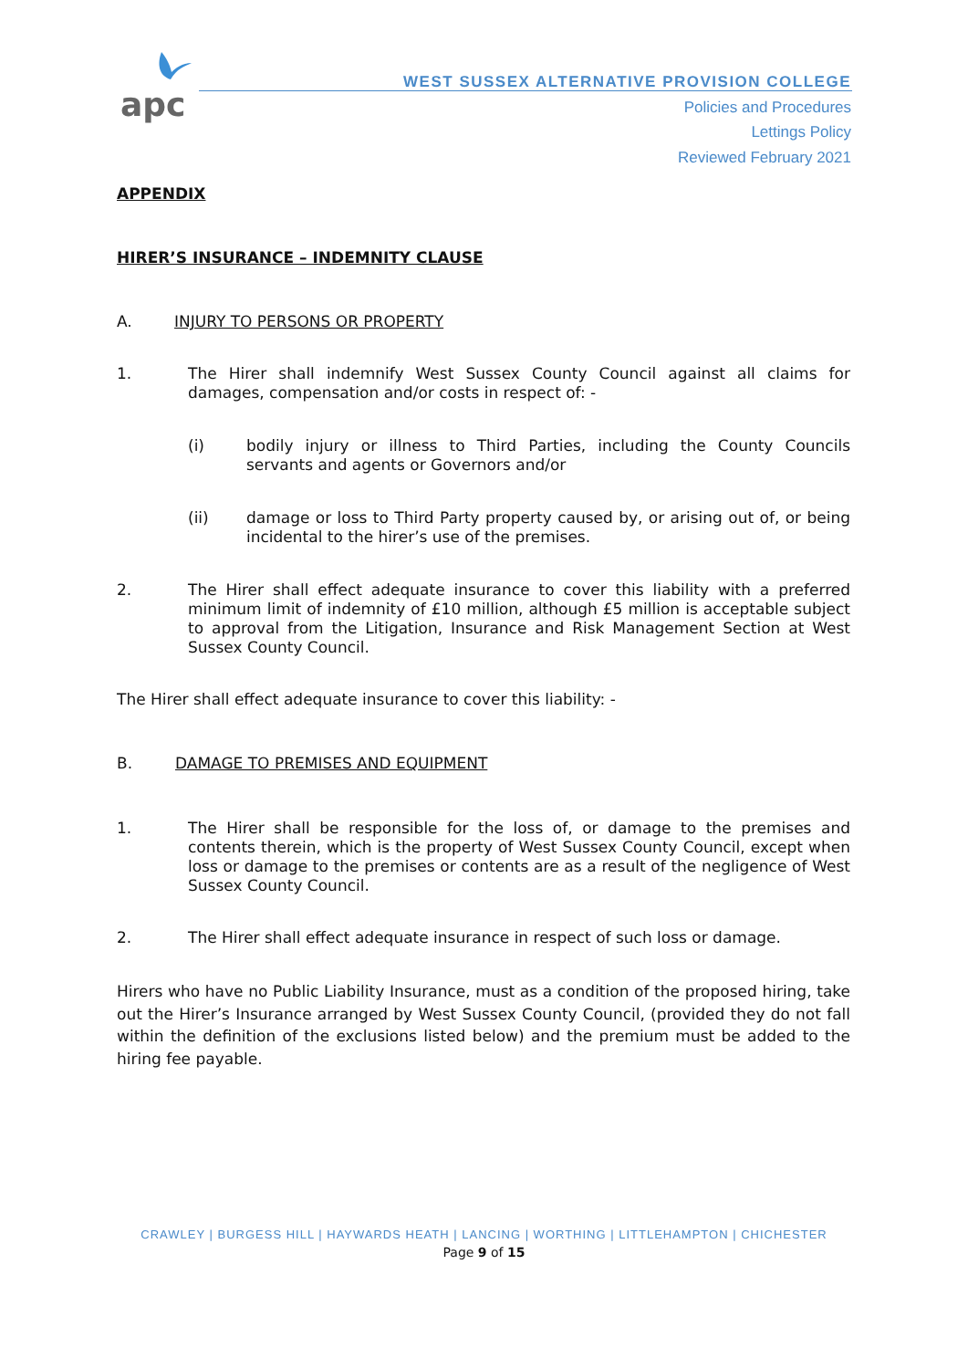apc
WEST SUSSEX ALTERNATIVE PROVISION COLLEGE
Policies and Procedures
Lettings Policy
Reviewed February 2021
APPENDIX
HIRER’S INSURANCE – INDEMNITY CLAUSE
A. INJURY TO PERSONS OR PROPERTY
1. The Hirer shall indemnify West Sussex County Council against all claims for damages, compensation and/or costs in respect of: -
(i) bodily injury or illness to Third Parties, including the County Councils servants and agents or Governors and/or
(ii) damage or loss to Third Party property caused by, or arising out of, or being incidental to the hirer’s use of the premises.
2. The Hirer shall effect adequate insurance to cover this liability with a preferred minimum limit of indemnity of £10 million, although £5 million is acceptable subject to approval from the Litigation, Insurance and Risk Management Section at West Sussex County Council.
The Hirer shall effect adequate insurance to cover this liability: -
B. DAMAGE TO PREMISES AND EQUIPMENT
1. The Hirer shall be responsible for the loss of, or damage to the premises and contents therein, which is the property of West Sussex County Council, except when loss or damage to the premises or contents are as a result of the negligence of West Sussex County Council.
2. The Hirer shall effect adequate insurance in respect of such loss or damage.
Hirers who have no Public Liability Insurance, must as a condition of the proposed hiring, take out the Hirer’s Insurance arranged by West Sussex County Council, (provided they do not fall within the definition of the exclusions listed below) and the premium must be added to the hiring fee payable.
CRAWLEY | BURGESS HILL | HAYWARDS HEATH | LANCING | WORTHING | LITTLEHAMPTON | CHICHESTER
Page 9 of 15